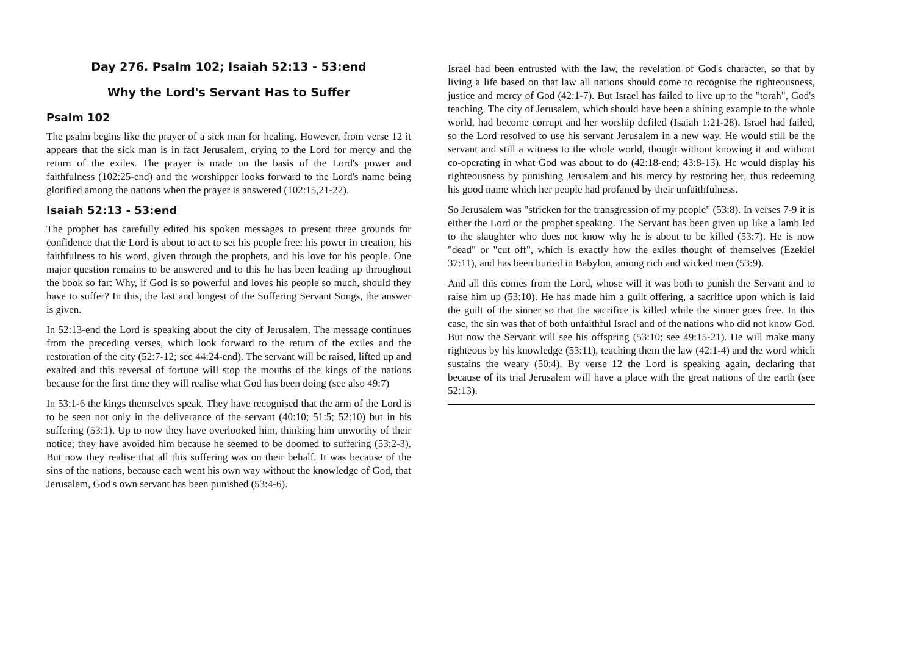Day 276. Psalm 102; Isaiah 52:13 - 53:end
Why the Lord's Servant Has to Suffer
Psalm 102
The psalm begins like the prayer of a sick man for healing. However, from verse 12 it appears that the sick man is in fact Jerusalem, crying to the Lord for mercy and the return of the exiles. The prayer is made on the basis of the Lord's power and faithfulness (102:25-end) and the worshipper looks forward to the Lord's name being glorified among the nations when the prayer is answered (102:15,21-22).
Isaiah 52:13 - 53:end
The prophet has carefully edited his spoken messages to present three grounds for confidence that the Lord is about to act to set his people free: his power in creation, his faithfulness to his word, given through the prophets, and his love for his people. One major question remains to be answered and to this he has been leading up throughout the book so far: Why, if God is so powerful and loves his people so much, should they have to suffer? In this, the last and longest of the Suffering Servant Songs, the answer is given.
In 52:13-end the Lord is speaking about the city of Jerusalem. The message continues from the preceding verses, which look forward to the return of the exiles and the restoration of the city (52:7-12; see 44:24-end). The servant will be raised, lifted up and exalted and this reversal of fortune will stop the mouths of the kings of the nations because for the first time they will realise what God has been doing (see also 49:7)
In 53:1-6 the kings themselves speak. They have recognised that the arm of the Lord is to be seen not only in the deliverance of the servant (40:10; 51:5; 52:10) but in his suffering (53:1). Up to now they have overlooked him, thinking him unworthy of their notice; they have avoided him because he seemed to be doomed to suffering (53:2-3). But now they realise that all this suffering was on their behalf. It was because of the sins of the nations, because each went his own way without the knowledge of God, that Jerusalem, God's own servant has been punished (53:4-6).
Israel had been entrusted with the law, the revelation of God's character, so that by living a life based on that law all nations should come to recognise the righteousness, justice and mercy of God (42:1-7). But Israel has failed to live up to the "torah", God's teaching. The city of Jerusalem, which should have been a shining example to the whole world, had become corrupt and her worship defiled (Isaiah 1:21-28). Israel had failed, so the Lord resolved to use his servant Jerusalem in a new way. He would still be the servant and still a witness to the whole world, though without knowing it and without co-operating in what God was about to do (42:18-end; 43:8-13). He would display his righteousness by punishing Jerusalem and his mercy by restoring her, thus redeeming his good name which her people had profaned by their unfaithfulness.
So Jerusalem was "stricken for the transgression of my people" (53:8). In verses 7-9 it is either the Lord or the prophet speaking. The Servant has been given up like a lamb led to the slaughter who does not know why he is about to be killed (53:7). He is now "dead" or "cut off", which is exactly how the exiles thought of themselves (Ezekiel 37:11), and has been buried in Babylon, among rich and wicked men (53:9).
And all this comes from the Lord, whose will it was both to punish the Servant and to raise him up (53:10). He has made him a guilt offering, a sacrifice upon which is laid the guilt of the sinner so that the sacrifice is killed while the sinner goes free. In this case, the sin was that of both unfaithful Israel and of the nations who did not know God. But now the Servant will see his offspring (53:10; see 49:15-21). He will make many righteous by his knowledge (53:11), teaching them the law (42:1-4) and the word which sustains the weary (50:4). By verse 12 the Lord is speaking again, declaring that because of its trial Jerusalem will have a place with the great nations of the earth (see 52:13).